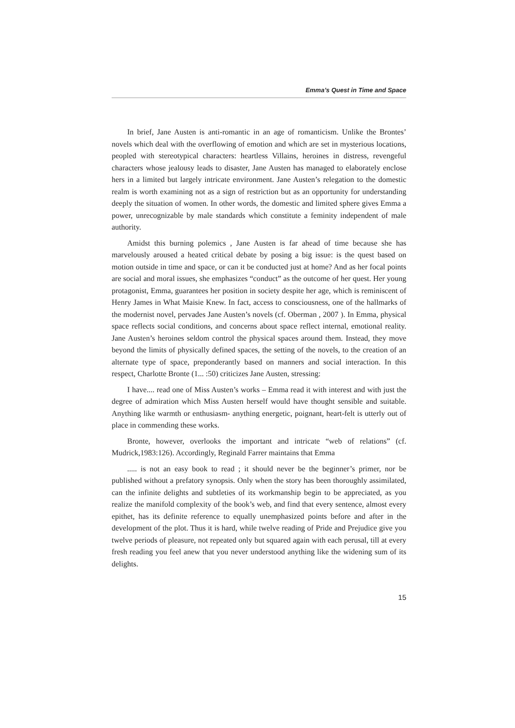Emma’s Quest in Time and Space
In brief, Jane Austen is anti-romantic in an age of romanticism. Unlike the Brontes’ novels which deal with the overflowing of emotion and which are set in mysterious locations, peopled with stereotypical characters: heartless Villains, heroines in distress, revengeful characters whose jealousy leads to disaster, Jane Austen has managed to elaborately enclose hers in a limited but largely intricate environment. Jane Austen’s relegation to the domestic realm is worth examining not as a sign of restriction but as an opportunity for understanding deeply the situation of women. In other words, the domestic and limited sphere gives Emma a power, unrecognizable by male standards which constitute a feminity independent of male authority.
Amidst this burning polemics , Jane Austen is far ahead of time because she has marvelously aroused a heated critical debate by posing a big issue: is the quest based on motion outside in time and space, or can it be conducted just at home? And as her focal points are social and moral issues, she emphasizes “conduct” as the outcome of her quest. Her young protagonist, Emma, guarantees her position in society despite her age, which is reminiscent of Henry James in What Maisie Knew. In fact, access to consciousness, one of the hallmarks of the modernist novel, pervades Jane Austen’s novels (cf. Oberman , 2007 ). In Emma, physical space reflects social conditions, and concerns about space reflect internal, emotional reality. Jane Austen’s heroines seldom control the physical spaces around them. Instead, they move beyond the limits of physically defined spaces, the setting of the novels, to the creation of an alternate type of space, preponderantly based on manners and social interaction. In this respect, Charlotte Bronte (1... :50) criticizes Jane Austen, stressing:
I have.... read one of Miss Austen’s works – Emma read it with interest and with just the degree of admiration which Miss Austen herself would have thought sensible and suitable. Anything like warmth or enthusiasm- anything energetic, poignant, heart-felt is utterly out of place in commending these works.
Bronte, however, overlooks the important and intricate “web of relations” (cf. Mudrick,1983:126). Accordingly, Reginald Farrer maintains that Emma
..... is not an easy book to read ; it should never be the beginner’s primer, nor be published without a prefatory synopsis. Only when the story has been thoroughly assimilated, can the infinite delights and subtleties of its workmanship begin to be appreciated, as you realize the manifold complexity of the book’s web, and find that every sentence, almost every epithet, has its definite reference to equally unemphasized points before and after in the development of the plot. Thus it is hard, while twelve reading of Pride and Prejudice give you twelve periods of pleasure, not repeated only but squared again with each perusal, till at every fresh reading you feel anew that you never understood anything like the widening sum of its delights.
15